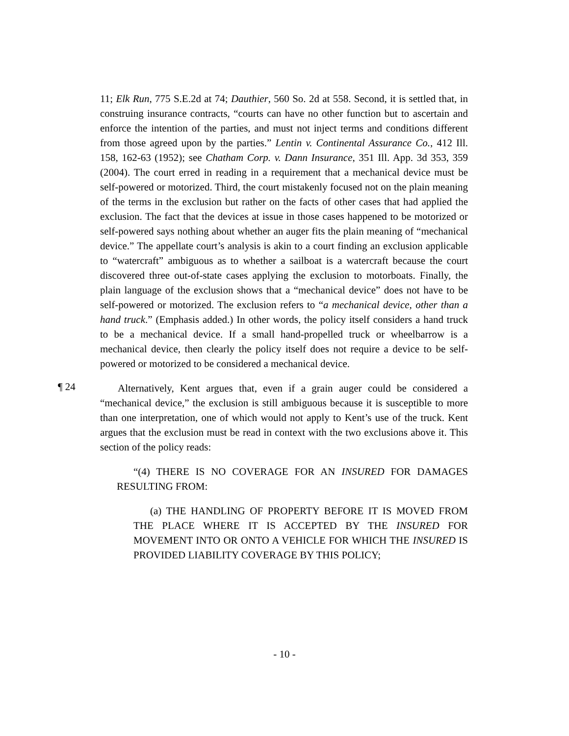11; Elk Run, 775 S.E.2d at 74; Dauthier, 560 So. 2d at 558. Second, it is settled that, in construing insurance contracts, “courts can have no other function but to ascertain and enforce the intention of the parties, and must not inject terms and conditions different from those agreed upon by the parties.” Lentin v. Continental Assurance Co., 412 Ill. 158, 162-63 (1952); see Chatham Corp. v. Dann Insurance, 351 Ill. App. 3d 353, 359 (2004). The court erred in reading in a requirement that a mechanical device must be self-powered or motorized. Third, the court mistakenly focused not on the plain meaning of the terms in the exclusion but rather on the facts of other cases that had applied the exclusion. The fact that the devices at issue in those cases happened to be motorized or self-powered says nothing about whether an auger fits the plain meaning of “mechanical device.” The appellate court’s analysis is akin to a court finding an exclusion applicable to “watercraft” ambiguous as to whether a sailboat is a watercraft because the court discovered three out-of-state cases applying the exclusion to motorboats. Finally, the plain language of the exclusion shows that a “mechanical device” does not have to be self-powered or motorized. The exclusion refers to “a mechanical device, other than a hand truck.” (Emphasis added.) In other words, the policy itself considers a hand truck to be a mechanical device. If a small hand-propelled truck or wheelbarrow is a mechanical device, then clearly the policy itself does not require a device to be self-powered or motorized to be considered a mechanical device.
¶ 24
Alternatively, Kent argues that, even if a grain auger could be considered a “mechanical device,” the exclusion is still ambiguous because it is susceptible to more than one interpretation, one of which would not apply to Kent’s use of the truck. Kent argues that the exclusion must be read in context with the two exclusions above it. This section of the policy reads:
“(4) THERE IS NO COVERAGE FOR AN INSURED FOR DAMAGES RESULTING FROM:
(a) THE HANDLING OF PROPERTY BEFORE IT IS MOVED FROM THE PLACE WHERE IT IS ACCEPTED BY THE INSURED FOR MOVEMENT INTO OR ONTO A VEHICLE FOR WHICH THE INSURED IS PROVIDED LIABILITY COVERAGE BY THIS POLICY;
- 10 -